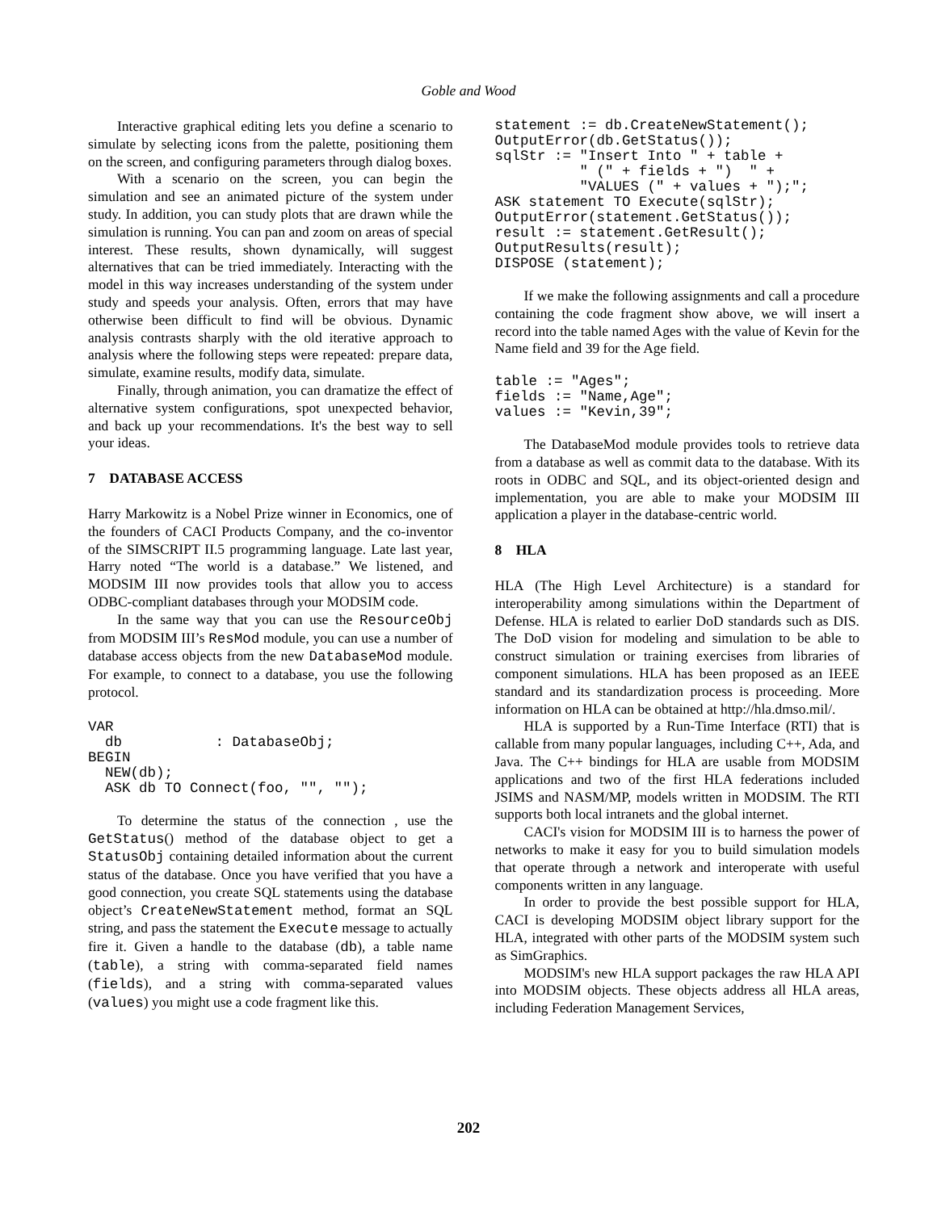Goble and Wood
Interactive graphical editing lets you define a scenario to simulate by selecting icons from the palette, positioning them on the screen, and configuring parameters through dialog boxes.
With a scenario on the screen, you can begin the simulation and see an animated picture of the system under study. In addition, you can study plots that are drawn while the simulation is running. You can pan and zoom on areas of special interest. These results, shown dynamically, will suggest alternatives that can be tried immediately. Interacting with the model in this way increases understanding of the system under study and speeds your analysis. Often, errors that may have otherwise been difficult to find will be obvious. Dynamic analysis contrasts sharply with the old iterative approach to analysis where the following steps were repeated: prepare data, simulate, examine results, modify data, simulate.
Finally, through animation, you can dramatize the effect of alternative system configurations, spot unexpected behavior, and back up your recommendations. It's the best way to sell your ideas.
7 DATABASE ACCESS
Harry Markowitz is a Nobel Prize winner in Economics, one of the founders of CACI Products Company, and the co-inventor of the SIMSCRIPT II.5 programming language. Late last year, Harry noted “The world is a database.” We listened, and MODSIM III now provides tools that allow you to access ODBC-compliant databases through your MODSIM code.
In the same way that you can use the ResourceObj from MODSIM III’s ResMod module, you can use a number of database access objects from the new DatabaseMod module. For example, to connect to a database, you use the following protocol.
VAR
  db           : DatabaseObj;
BEGIN
  NEW(db);
  ASK db TO Connect(foo, "", "");
To determine the status of the connection , use the GetStatus() method of the database object to get a StatusObj containing detailed information about the current status of the database. Once you have verified that you have a good connection, you create SQL statements using the database object’s CreateNewStatement method, format an SQL string, and pass the statement the Execute message to actually fire it. Given a handle to the database (db), a table name (table), a string with comma-separated field names (fields), and a string with comma-separated values (values) you might use a code fragment like this.
statement := db.CreateNewStatement();
OutputError(db.GetStatus());
sqlStr := "Insert Into " + table +
          " (" + fields + ")  " +
          "VALUES (" + values + ");";
ASK statement TO Execute(sqlStr);
OutputError(statement.GetStatus());
result := statement.GetResult();
OutputResults(result);
DISPOSE (statement);
If we make the following assignments and call a procedure containing the code fragment show above, we will insert a record into the table named Ages with the value of Kevin for the Name field and 39 for the Age field.
table := "Ages";
fields := "Name,Age";
values := "Kevin,39";
The DatabaseMod module provides tools to retrieve data from a database as well as commit data to the database. With its roots in ODBC and SQL, and its object-oriented design and implementation, you are able to make your MODSIM III application a player in the database-centric world.
8 HLA
HLA (The High Level Architecture) is a standard for interoperability among simulations within the Department of Defense. HLA is related to earlier DoD standards such as DIS. The DoD vision for modeling and simulation to be able to construct simulation or training exercises from libraries of component simulations. HLA has been proposed as an IEEE standard and its standardization process is proceeding. More information on HLA can be obtained at http://hla.dmso.mil/.
HLA is supported by a Run-Time Interface (RTI) that is callable from many popular languages, including C++, Ada, and Java. The C++ bindings for HLA are usable from MODSIM applications and two of the first HLA federations included JSIMS and NASM/MP, models written in MODSIM. The RTI supports both local intranets and the global internet.
CACI's vision for MODSIM III is to harness the power of networks to make it easy for you to build simulation models that operate through a network and interoperate with useful components written in any language.
In order to provide the best possible support for HLA, CACI is developing MODSIM object library support for the HLA, integrated with other parts of the MODSIM system such as SimGraphics.
MODSIM's new HLA support packages the raw HLA API into MODSIM objects. These objects address all HLA areas, including Federation Management Services,
202